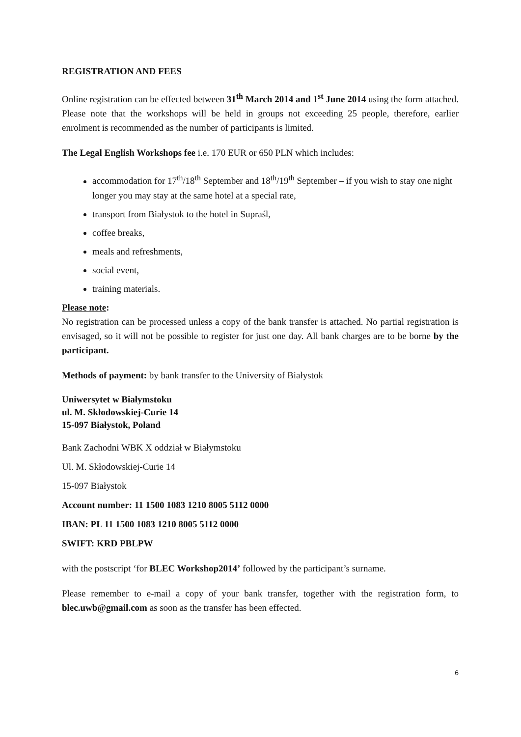REGISTRATION AND FEES
Online registration can be effected between 31<sup>th</sup> March 2014 and 1<sup>st</sup> June 2014 using the form attached. Please note that the workshops will be held in groups not exceeding 25 people, therefore, earlier enrolment is recommended as the number of participants is limited.
The Legal English Workshops fee i.e. 170 EUR or 650 PLN which includes:
accommodation for 17<sup>th</sup>/18<sup>th</sup> September and 18<sup>th</sup>/19<sup>th</sup> September – if you wish to stay one night longer you may stay at the same hotel at a special rate,
transport from Białystok to the hotel in Supraśl,
coffee breaks,
meals and refreshments,
social event,
training materials.
Please note:
No registration can be processed unless a copy of the bank transfer is attached. No partial registration is envisaged, so it will not be possible to register for just one day. All bank charges are to be borne by the participant.
Methods of payment: by bank transfer to the University of Białystok
Uniwersytet w Białymstoku
ul. M. Skłodowskiej-Curie 14
15-097 Białystok, Poland
Bank Zachodni WBK X oddział w Białymstoku
Ul. M. Skłodowskiej-Curie 14
15-097 Białystok
Account number: 11 1500 1083 1210 8005 5112 0000
IBAN: PL 11 1500 1083 1210 8005 5112 0000
SWIFT: KRD PBLPW
with the postscript ‘for BLEC Workshop2014’ followed by the participant’s surname.
Please remember to e-mail a copy of your bank transfer, together with the registration form, to blec.uwb@gmail.com as soon as the transfer has been effected.
6